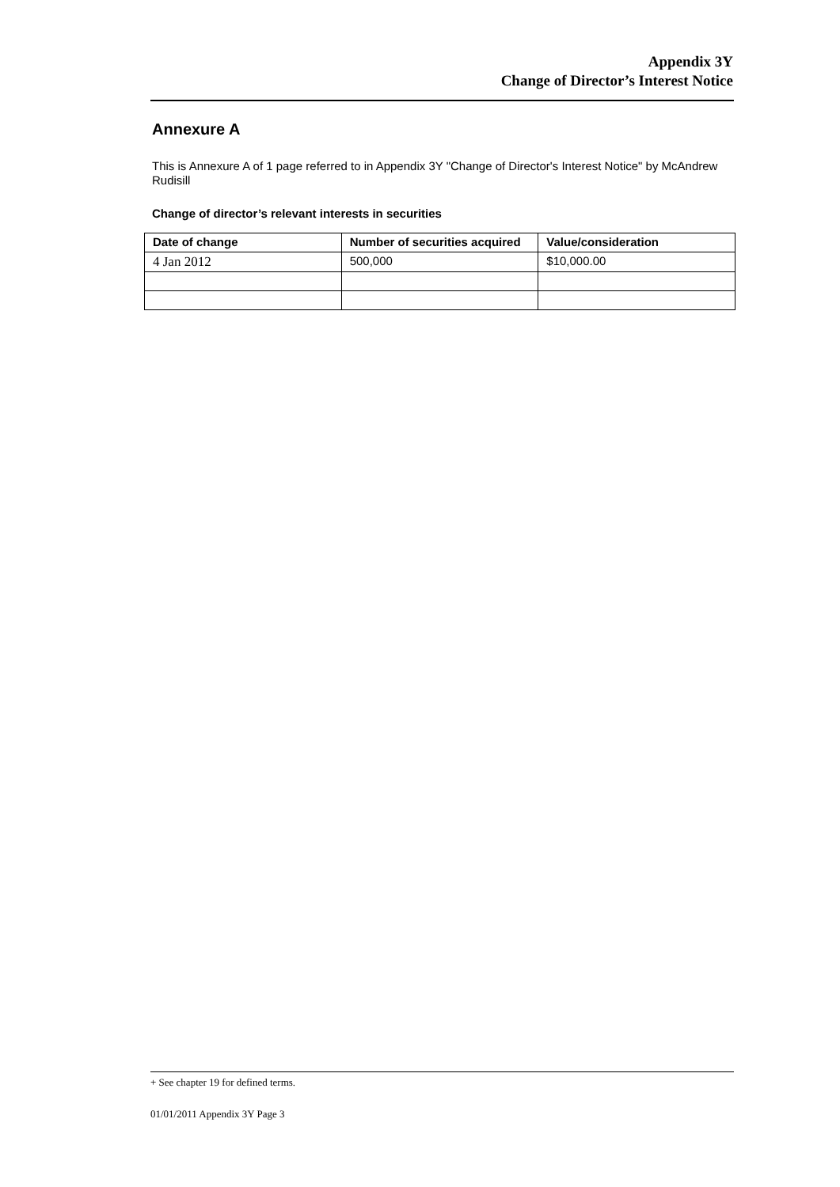Appendix 3Y
Change of Director’s Interest Notice
Annexure A
This is Annexure A of 1 page referred to in Appendix 3Y "Change of Director's Interest Notice" by McAndrew Rudisill
Change of director’s relevant interests in securities
| Date of change | Number of securities acquired | Value/consideration |
| --- | --- | --- |
| 4 Jan 2012 | 500,000 | $10,000.00 |
+ See chapter 19 for defined terms.
01/01/2011 Appendix 3Y Page 3